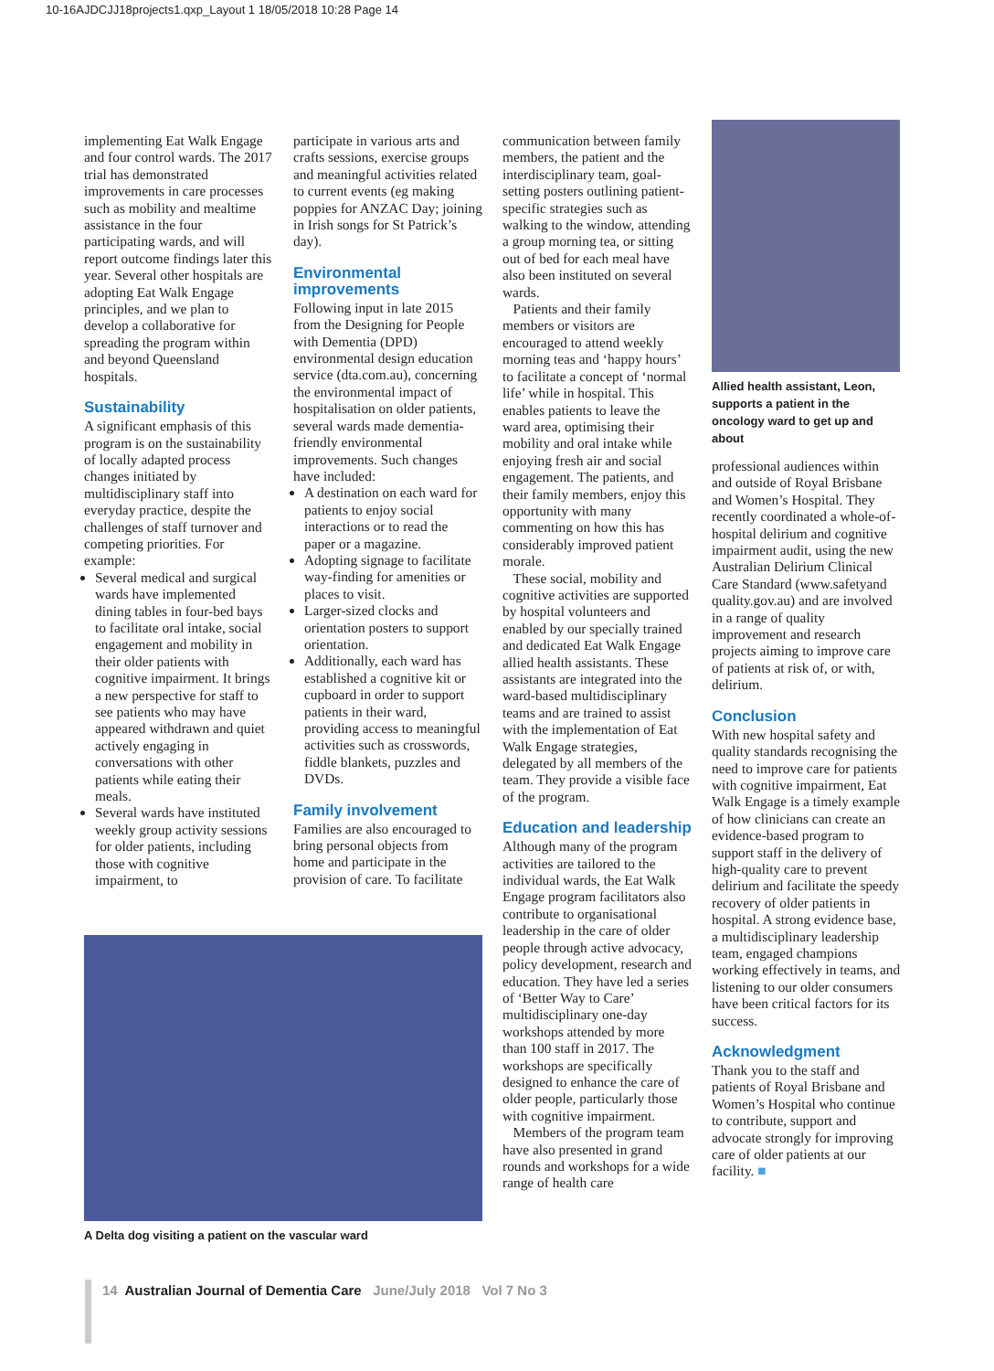10-16AJDCJJ18projects1.qxp_Layout 1 18/05/2018 10:28 Page 14
implementing Eat Walk Engage and four control wards. The 2017 trial has demonstrated improvements in care processes such as mobility and mealtime assistance in the four participating wards, and will report outcome findings later this year. Several other hospitals are adopting Eat Walk Engage principles, and we plan to develop a collaborative for spreading the program within and beyond Queensland hospitals.
Sustainability
A significant emphasis of this program is on the sustainability of locally adapted process changes initiated by multidisciplinary staff into everyday practice, despite the challenges of staff turnover and competing priorities. For example:
Several medical and surgical wards have implemented dining tables in four-bed bays to facilitate oral intake, social engagement and mobility in their older patients with cognitive impairment. It brings a new perspective for staff to see patients who may have appeared withdrawn and quiet actively engaging in conversations with other patients while eating their meals.
Several wards have instituted weekly group activity sessions for older patients, including those with cognitive impairment, to
participate in various arts and crafts sessions, exercise groups and meaningful activities related to current events (eg making poppies for ANZAC Day; joining in Irish songs for St Patrick’s day).
Environmental improvements
Following input in late 2015 from the Designing for People with Dementia (DPD) environmental design education service (dta.com.au), concerning the environmental impact of hospitalisation on older patients, several wards made dementia-friendly environmental improvements. Such changes have included:
A destination on each ward for patients to enjoy social interactions or to read the paper or a magazine.
Adopting signage to facilitate way-finding for amenities or places to visit.
Larger-sized clocks and orientation posters to support orientation.
Additionally, each ward has established a cognitive kit or cupboard in order to support patients in their ward, providing access to meaningful activities such as crosswords, fiddle blankets, puzzles and DVDs.
Family involvement
Families are also encouraged to bring personal objects from home and participate in the provision of care. To facilitate
communication between family members, the patient and the interdisciplinary team, goal-setting posters outlining patient-specific strategies such as walking to the window, attending a group morning tea, or sitting out of bed for each meal have also been instituted on several wards.
Patients and their family members or visitors are encouraged to attend weekly morning teas and ‘happy hours’ to facilitate a concept of ‘normal life’ while in hospital. This enables patients to leave the ward area, optimising their mobility and oral intake while enjoying fresh air and social engagement. The patients, and their family members, enjoy this opportunity with many commenting on how this has considerably improved patient morale.
These social, mobility and cognitive activities are supported by hospital volunteers and enabled by our specially trained and dedicated Eat Walk Engage allied health assistants. These assistants are integrated into the ward-based multidisciplinary teams and are trained to assist with the implementation of Eat Walk Engage strategies, delegated by all members of the team. They provide a visible face of the program.
Education and leadership
Although many of the program activities are tailored to the individual wards, the Eat Walk Engage program facilitators also contribute to organisational leadership in the care of older people through active advocacy, policy development, research and education. They have led a series of ‘Better Way to Care’ multidisciplinary one-day workshops attended by more than 100 staff in 2017. The workshops are specifically designed to enhance the care of older people, particularly those with cognitive impairment.
Members of the program team have also presented in grand rounds and workshops for a wide range of health care
Allied health assistant, Leon, supports a patient in the oncology ward to get up and about
professional audiences within and outside of Royal Brisbane and Women’s Hospital. They recently coordinated a whole-of-hospital delirium and cognitive impairment audit, using the new Australian Delirium Clinical Care Standard (www.safetyand quality.gov.au) and are involved in a range of quality improvement and research projects aiming to improve care of patients at risk of, or with, delirium.
Conclusion
With new hospital safety and quality standards recognising the need to improve care for patients with cognitive impairment, Eat Walk Engage is a timely example of how clinicians can create an evidence-based program to support staff in the delivery of high-quality care to prevent delirium and facilitate the speedy recovery of older patients in hospital. A strong evidence base, a multidisciplinary leadership team, engaged champions working effectively in teams, and listening to our older consumers have been critical factors for its success.
Acknowledgment
Thank you to the staff and patients of Royal Brisbane and Women’s Hospital who continue to contribute, support and advocate strongly for improving care of older patients at our facility. ■
A Delta dog visiting a patient on the vascular ward
14 Australian Journal of Dementia Care June/July 2018 Vol 7 No 3